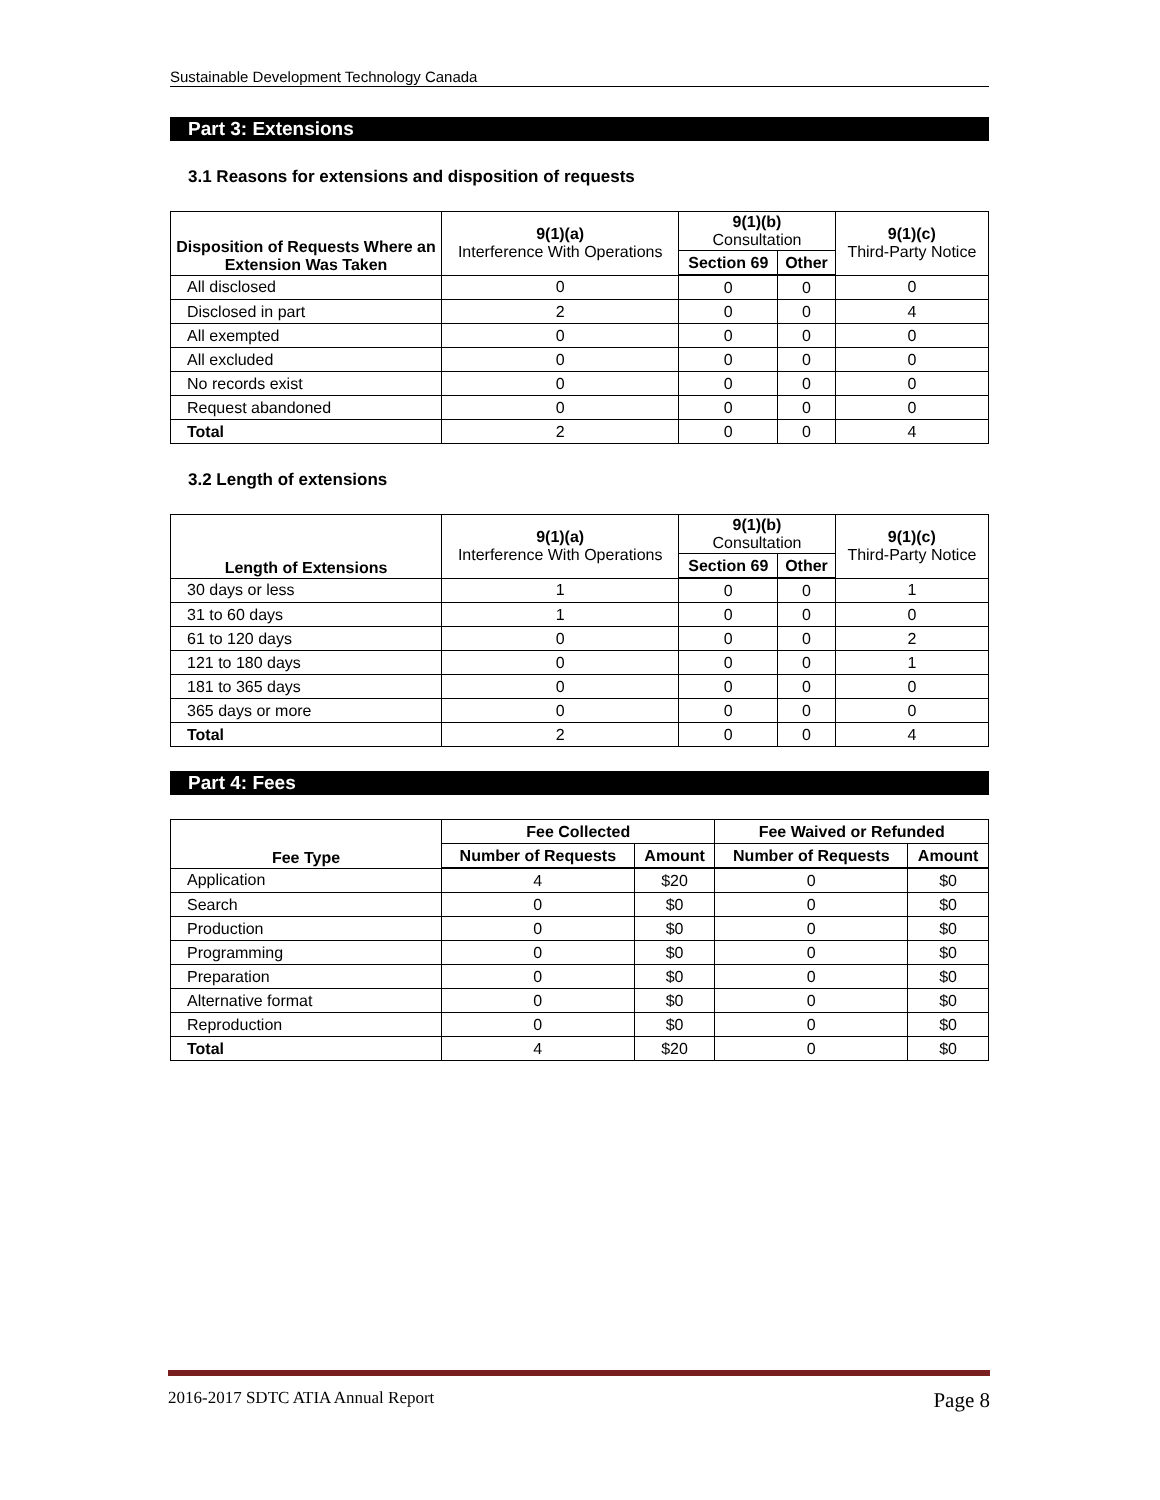Sustainable Development Technology Canada
Part 3: Extensions
3.1 Reasons for extensions and disposition of requests
| Disposition of Requests Where an Extension Was Taken | 9(1)(a) Interference With Operations | 9(1)(b) Consultation | | 9(1)(c) Third-Party Notice |
| --- | --- | --- | --- | --- |
| | | Section 69 | Other | |
| All disclosed | 0 | 0 | 0 | 0 |
| Disclosed in part | 2 | 0 | 0 | 4 |
| All exempted | 0 | 0 | 0 | 0 |
| All excluded | 0 | 0 | 0 | 0 |
| No records exist | 0 | 0 | 0 | 0 |
| Request abandoned | 0 | 0 | 0 | 0 |
| Total | 2 | 0 | 0 | 4 |
3.2 Length of extensions
| Length of Extensions | 9(1)(a) Interference With Operations | 9(1)(b) Consultation | | 9(1)(c) Third-Party Notice |
| --- | --- | --- | --- | --- |
| | | Section 69 | Other | |
| 30 days or less | 1 | 0 | 0 | 1 |
| 31 to 60 days | 1 | 0 | 0 | 0 |
| 61 to 120 days | 0 | 0 | 0 | 2 |
| 121 to 180 days | 0 | 0 | 0 | 1 |
| 181 to 365 days | 0 | 0 | 0 | 0 |
| 365 days or more | 0 | 0 | 0 | 0 |
| Total | 2 | 0 | 0 | 4 |
Part 4: Fees
| Fee Type | Fee Collected | | Fee Waived or Refunded | |
| --- | --- | --- | --- | --- |
| | Number of Requests | Amount | Number of Requests | Amount |
| Application | 4 | $20 | 0 | $0 |
| Search | 0 | $0 | 0 | $0 |
| Production | 0 | $0 | 0 | $0 |
| Programming | 0 | $0 | 0 | $0 |
| Preparation | 0 | $0 | 0 | $0 |
| Alternative format | 0 | $0 | 0 | $0 |
| Reproduction | 0 | $0 | 0 | $0 |
| Total | 4 | $20 | 0 | $0 |
2016-2017 SDTC ATIA Annual Report Page 8